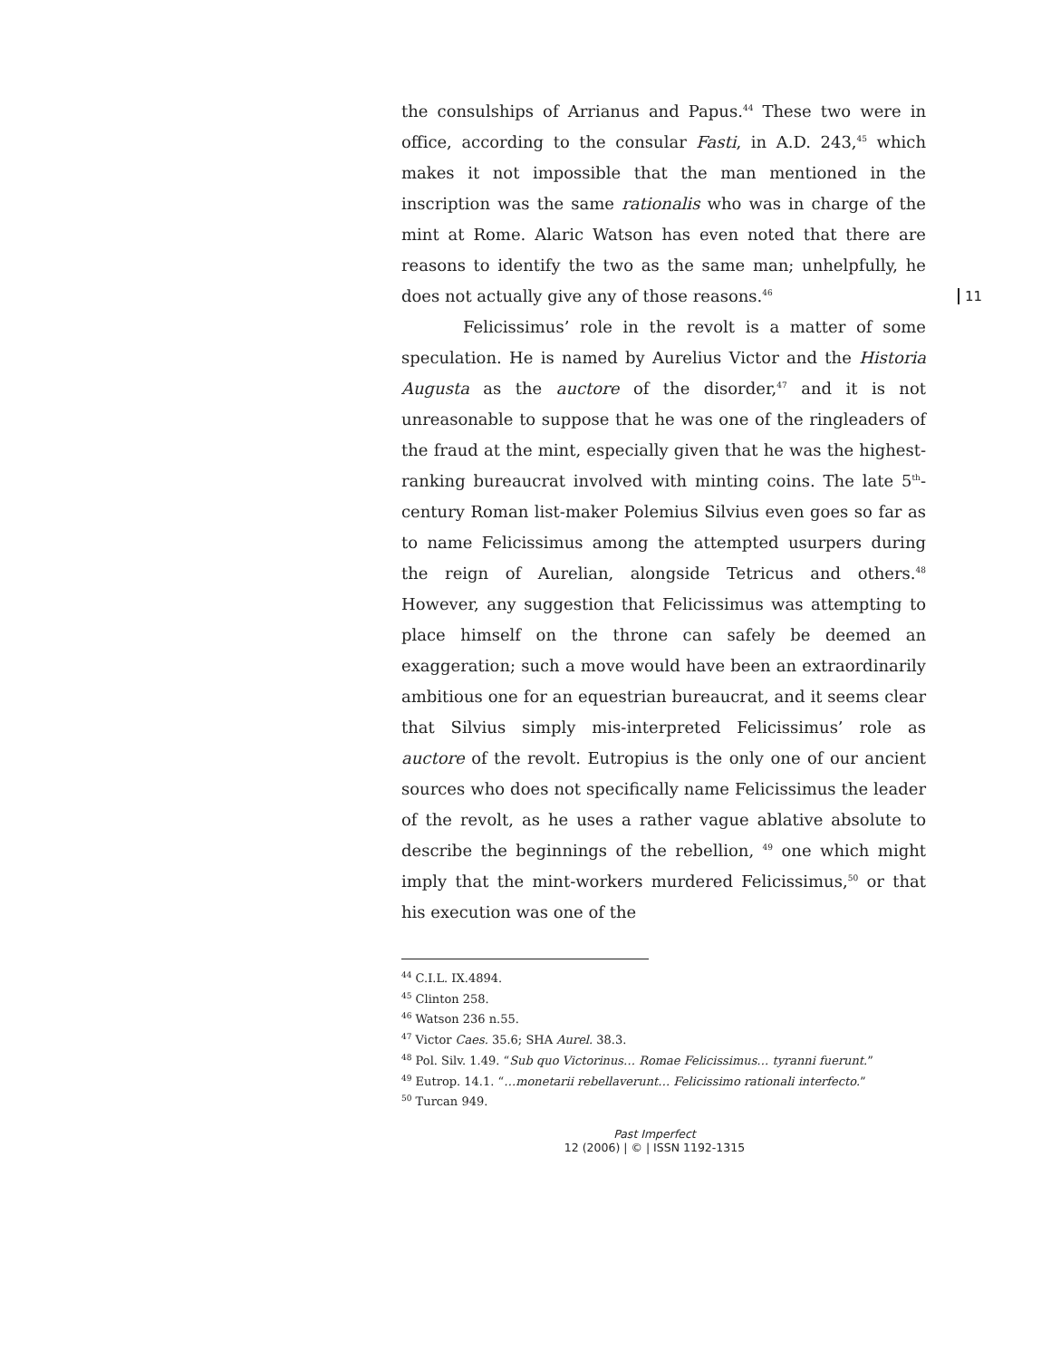11
the consulships of Arrianus and Papus.<sup>44</sup> These two were in office, according to the consular Fasti, in A.D. 243,<sup>45</sup> which makes it not impossible that the man mentioned in the inscription was the same rationalis who was in charge of the mint at Rome. Alaric Watson has even noted that there are reasons to identify the two as the same man; unhelpfully, he does not actually give any of those reasons.<sup>46</sup>
Felicissimus’ role in the revolt is a matter of some speculation. He is named by Aurelius Victor and the Historia Augusta as the auctore of the disorder,<sup>47</sup> and it is not unreasonable to suppose that he was one of the ringleaders of the fraud at the mint, especially given that he was the highest-ranking bureaucrat involved with minting coins. The late 5<sup>th</sup>-century Roman list-maker Polemius Silvius even goes so far as to name Felicissimus among the attempted usurpers during the reign of Aurelian, alongside Tetricus and others.<sup>48</sup> However, any suggestion that Felicissimus was attempting to place himself on the throne can safely be deemed an exaggeration; such a move would have been an extraordinarily ambitious one for an equestrian bureaucrat, and it seems clear that Silvius simply mis-interpreted Felicissimus’ role as auctore of the revolt. Eutropius is the only one of our ancient sources who does not specifically name Felicissimus the leader of the revolt, as he uses a rather vague ablative absolute to describe the beginnings of the rebellion, <sup>49</sup> one which might imply that the mint-workers murdered Felicissimus,<sup>50</sup> or that his execution was one of the
<sup>44</sup> C.I.L. IX.4894.
<sup>45</sup> Clinton 258.
<sup>46</sup> Watson 236 n.55.
<sup>47</sup> Victor Caes. 35.6; SHA Aurel. 38.3.
<sup>48</sup> Pol. Silv. 1.49. “Sub quo Victorinus… Romae Felicissimus… tyranni fuerunt.”
<sup>49</sup> Eutrop. 14.1. “…monetarii rebellaverunt… Felicissimo rationali interfecto.”
<sup>50</sup> Turcan 949.
Past Imperfect
12 (2006) | © | ISSN 1192-1315